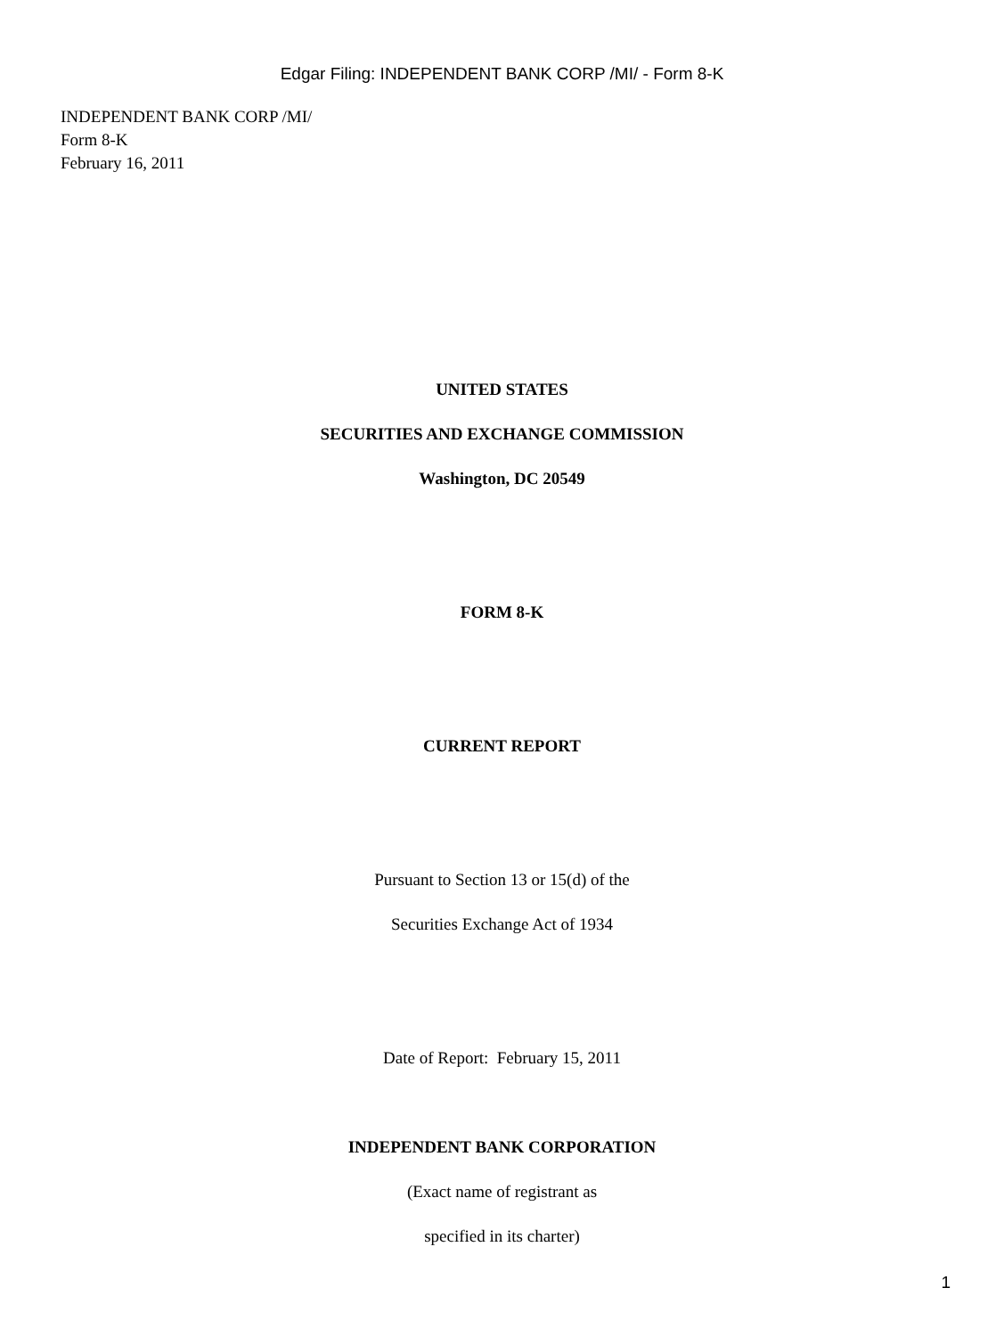Edgar Filing: INDEPENDENT BANK CORP /MI/ - Form 8-K
INDEPENDENT BANK CORP /MI/
Form 8-K
February 16, 2011
UNITED STATES
SECURITIES AND EXCHANGE COMMISSION
Washington, DC 20549
FORM 8-K
CURRENT REPORT
Pursuant to Section 13 or 15(d) of the
Securities Exchange Act of 1934
Date of Report: February 15, 2011
INDEPENDENT BANK CORPORATION
(Exact name of registrant as
specified in its charter)
1